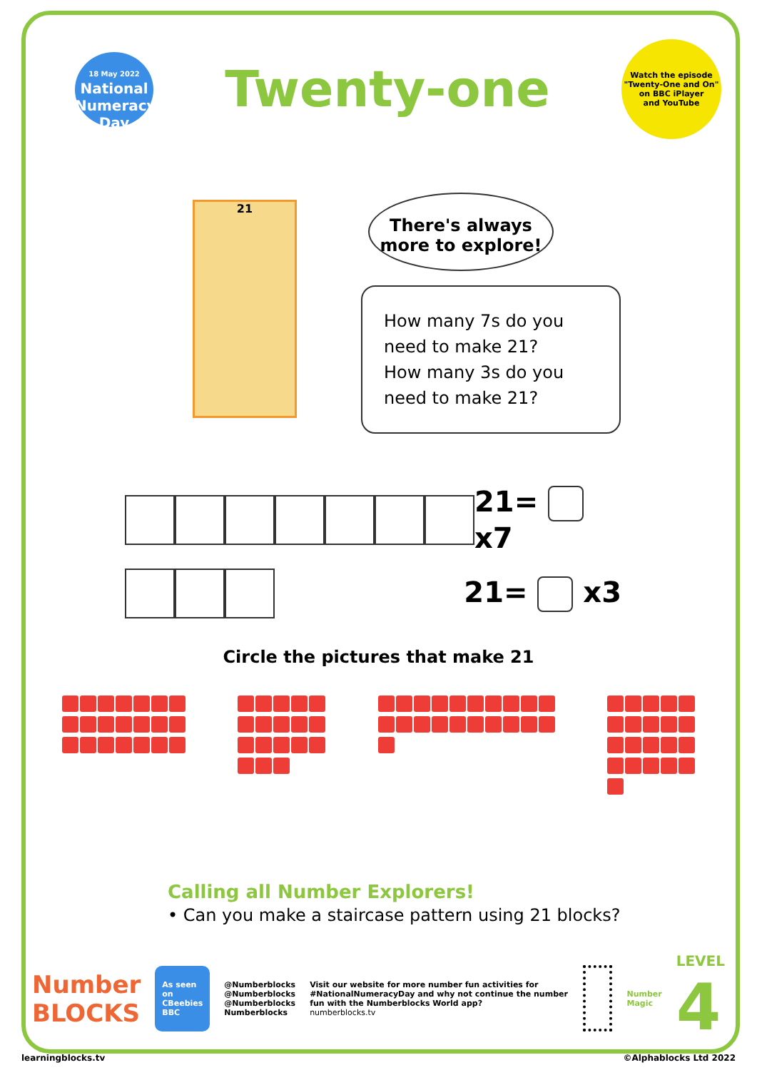18 May 2022
National Numeracy Day
Twenty-one
Watch the episode
"Twenty-One and On"
on BBC iPlayer
and YouTube
21
There's always
more to explore!
How many 7s do you need to make 21?
How many 3s do you need to make 21?
21= x7
21= x3
Circle the pictures that make 21
Calling all Number Explorers!
• Can you make a staircase pattern using 21 blocks?
Number
BLOCKS
As seen on
CBeebies BBC
@Numberblocks
@Numberblocks
@Numberblocks
Numberblocks
Visit our website for more number fun activities for #NationalNumeracyDay and why not continue the number fun with the Numberblocks World app?
numberblocks.tv
Number Magic
LEVEL 4
learningblocks.tv ©Alphablocks Ltd 2022